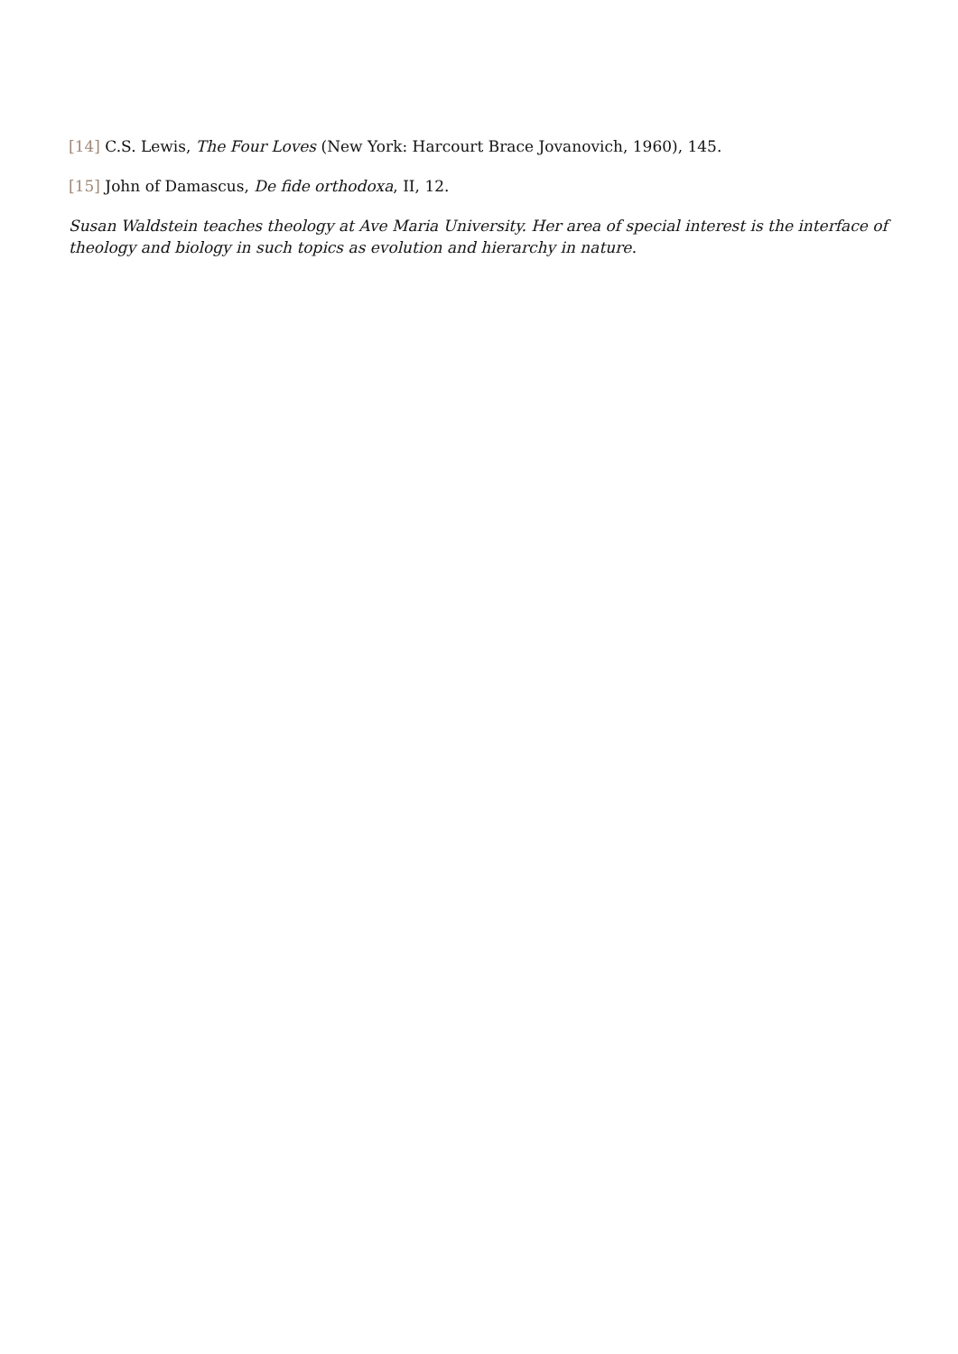[14] C.S. Lewis, The Four Loves (New York: Harcourt Brace Jovanovich, 1960), 145.
[15] John of Damascus, De fide orthodoxa, II, 12.
Susan Waldstein teaches theology at Ave Maria University. Her area of special interest is the interface of theology and biology in such topics as evolution and hierarchy in nature.